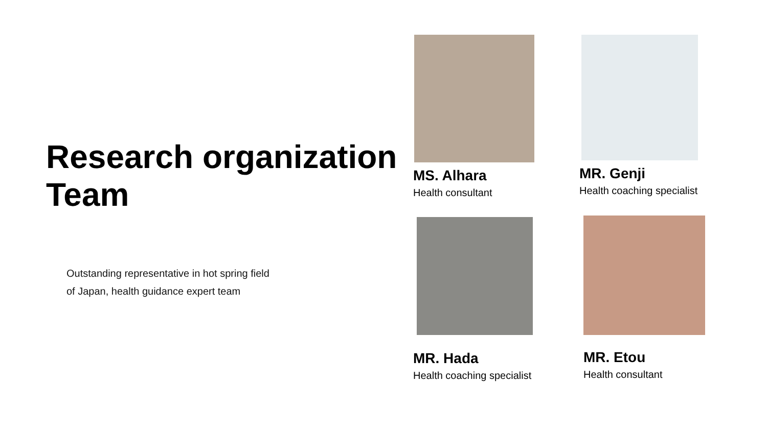Research organization
Team
Outstanding representative in hot spring field
of Japan, health guidance expert team
MS. Alhara
Health consultant
MR. Genji
Health coaching specialist
MR. Hada
Health coaching specialist
MR. Etou
Health consultant